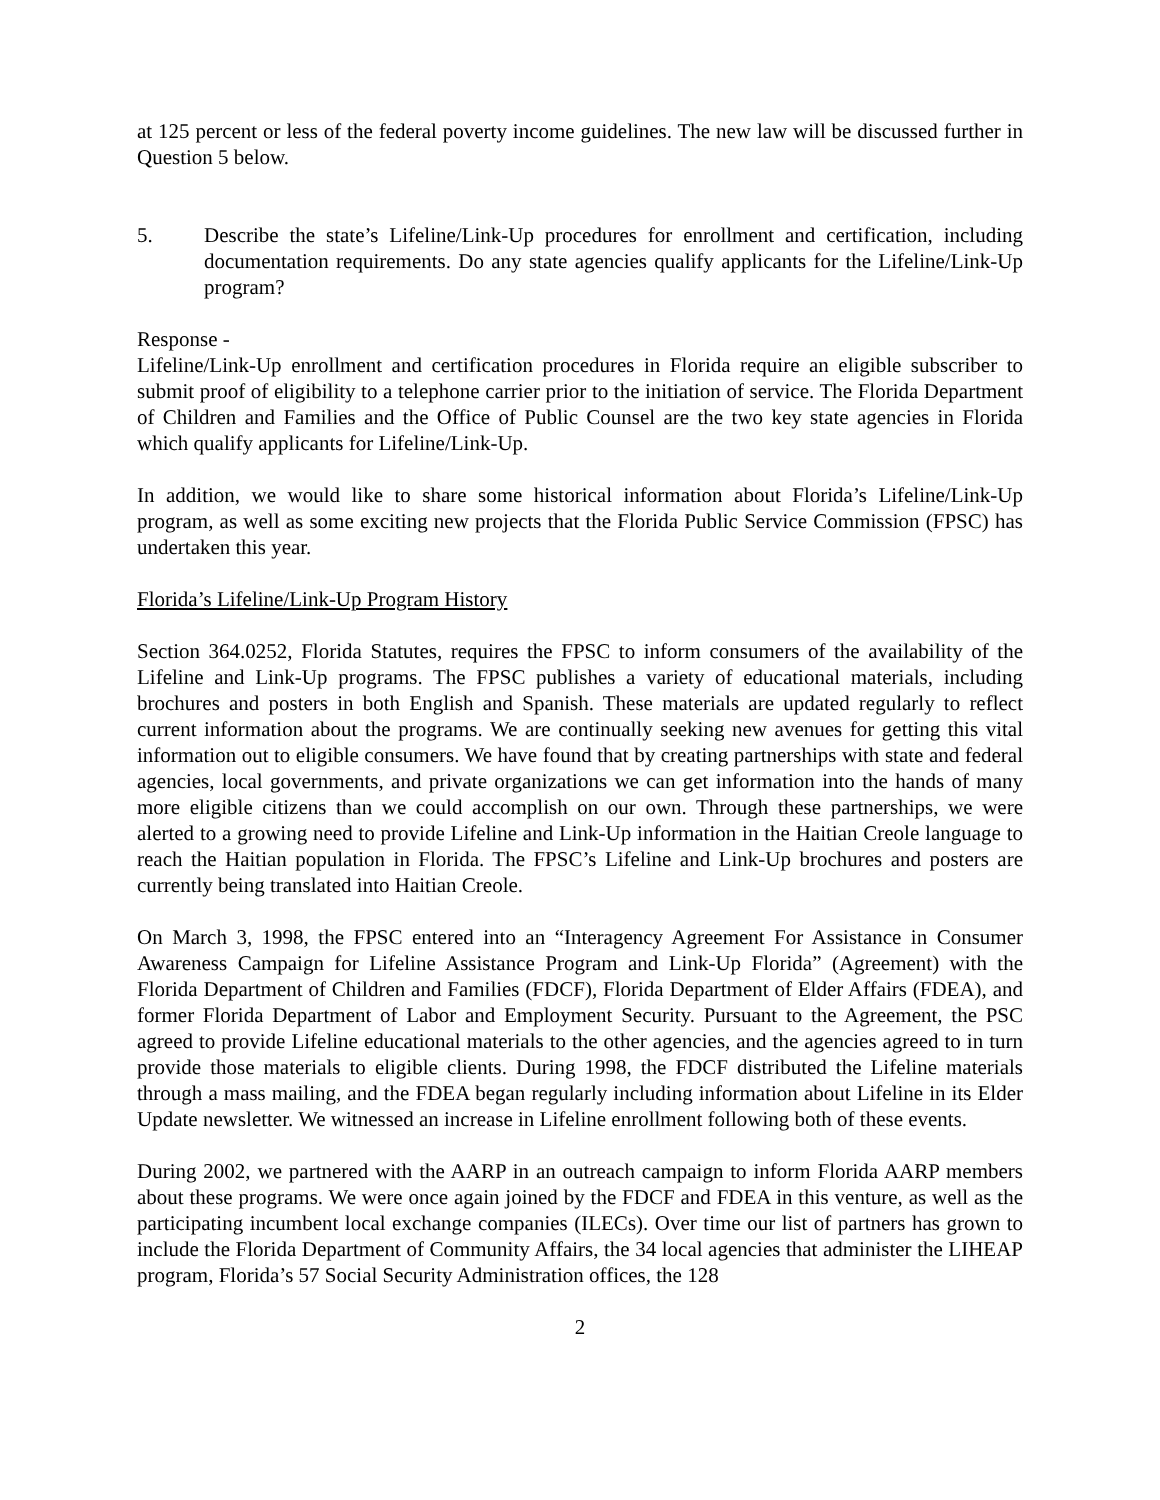at 125 percent or less of the federal poverty income guidelines. The new law will be discussed further in Question 5 below.
5. Describe the state’s Lifeline/Link-Up procedures for enrollment and certification, including documentation requirements. Do any state agencies qualify applicants for the Lifeline/Link-Up program?
Response -
Lifeline/Link-Up enrollment and certification procedures in Florida require an eligible subscriber to submit proof of eligibility to a telephone carrier prior to the initiation of service. The Florida Department of Children and Families and the Office of Public Counsel are the two key state agencies in Florida which qualify applicants for Lifeline/Link-Up.
In addition, we would like to share some historical information about Florida’s Lifeline/Link-Up program, as well as some exciting new projects that the Florida Public Service Commission (FPSC) has undertaken this year.
Florida’s Lifeline/Link-Up Program History
Section 364.0252, Florida Statutes, requires the FPSC to inform consumers of the availability of the Lifeline and Link-Up programs. The FPSC publishes a variety of educational materials, including brochures and posters in both English and Spanish. These materials are updated regularly to reflect current information about the programs. We are continually seeking new avenues for getting this vital information out to eligible consumers. We have found that by creating partnerships with state and federal agencies, local governments, and private organizations we can get information into the hands of many more eligible citizens than we could accomplish on our own. Through these partnerships, we were alerted to a growing need to provide Lifeline and Link-Up information in the Haitian Creole language to reach the Haitian population in Florida. The FPSC’s Lifeline and Link-Up brochures and posters are currently being translated into Haitian Creole.
On March 3, 1998, the FPSC entered into an “Interagency Agreement For Assistance in Consumer Awareness Campaign for Lifeline Assistance Program and Link-Up Florida” (Agreement) with the Florida Department of Children and Families (FDCF), Florida Department of Elder Affairs (FDEA), and former Florida Department of Labor and Employment Security. Pursuant to the Agreement, the PSC agreed to provide Lifeline educational materials to the other agencies, and the agencies agreed to in turn provide those materials to eligible clients. During 1998, the FDCF distributed the Lifeline materials through a mass mailing, and the FDEA began regularly including information about Lifeline in its Elder Update newsletter. We witnessed an increase in Lifeline enrollment following both of these events.
During 2002, we partnered with the AARP in an outreach campaign to inform Florida AARP members about these programs. We were once again joined by the FDCF and FDEA in this venture, as well as the participating incumbent local exchange companies (ILECs). Over time our list of partners has grown to include the Florida Department of Community Affairs, the 34 local agencies that administer the LIHEAP program, Florida’s 57 Social Security Administration offices, the 128
2